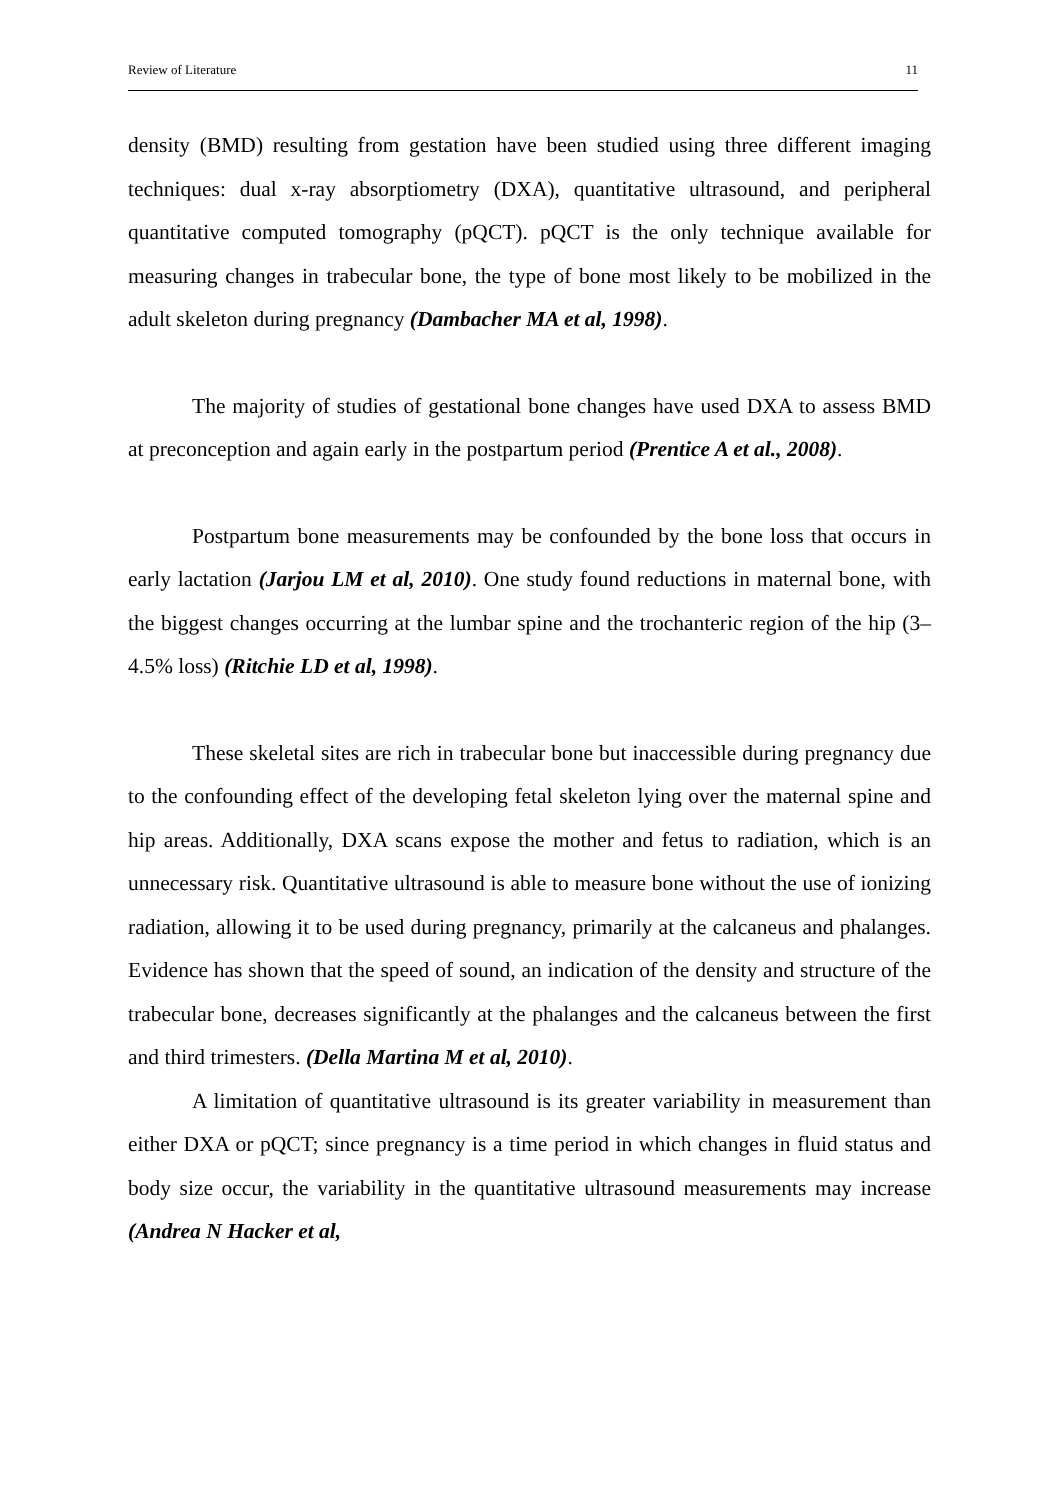Review of Literature 11
density (BMD) resulting from gestation have been studied using three different imaging techniques: dual x-ray absorptiometry (DXA), quantitative ultrasound, and peripheral quantitative computed tomography (pQCT). pQCT is the only technique available for measuring changes in trabecular bone, the type of bone most likely to be mobilized in the adult skeleton during pregnancy (Dambacher MA et al, 1998).
The majority of studies of gestational bone changes have used DXA to assess BMD at preconception and again early in the postpartum period (Prentice A et al., 2008).
Postpartum bone measurements may be confounded by the bone loss that occurs in early lactation (Jarjou LM et al, 2010). One study found reductions in maternal bone, with the biggest changes occurring at the lumbar spine and the trochanteric region of the hip (3–4.5% loss) (Ritchie LD et al, 1998).
These skeletal sites are rich in trabecular bone but inaccessible during pregnancy due to the confounding effect of the developing fetal skeleton lying over the maternal spine and hip areas. Additionally, DXA scans expose the mother and fetus to radiation, which is an unnecessary risk. Quantitative ultrasound is able to measure bone without the use of ionizing radiation, allowing it to be used during pregnancy, primarily at the calcaneus and phalanges. Evidence has shown that the speed of sound, an indication of the density and structure of the trabecular bone, decreases significantly at the phalanges and the calcaneus between the first and third trimesters. (Della Martina M et al, 2010).
A limitation of quantitative ultrasound is its greater variability in measurement than either DXA or pQCT; since pregnancy is a time period in which changes in fluid status and body size occur, the variability in the quantitative ultrasound measurements may increase (Andrea N Hacker et al,